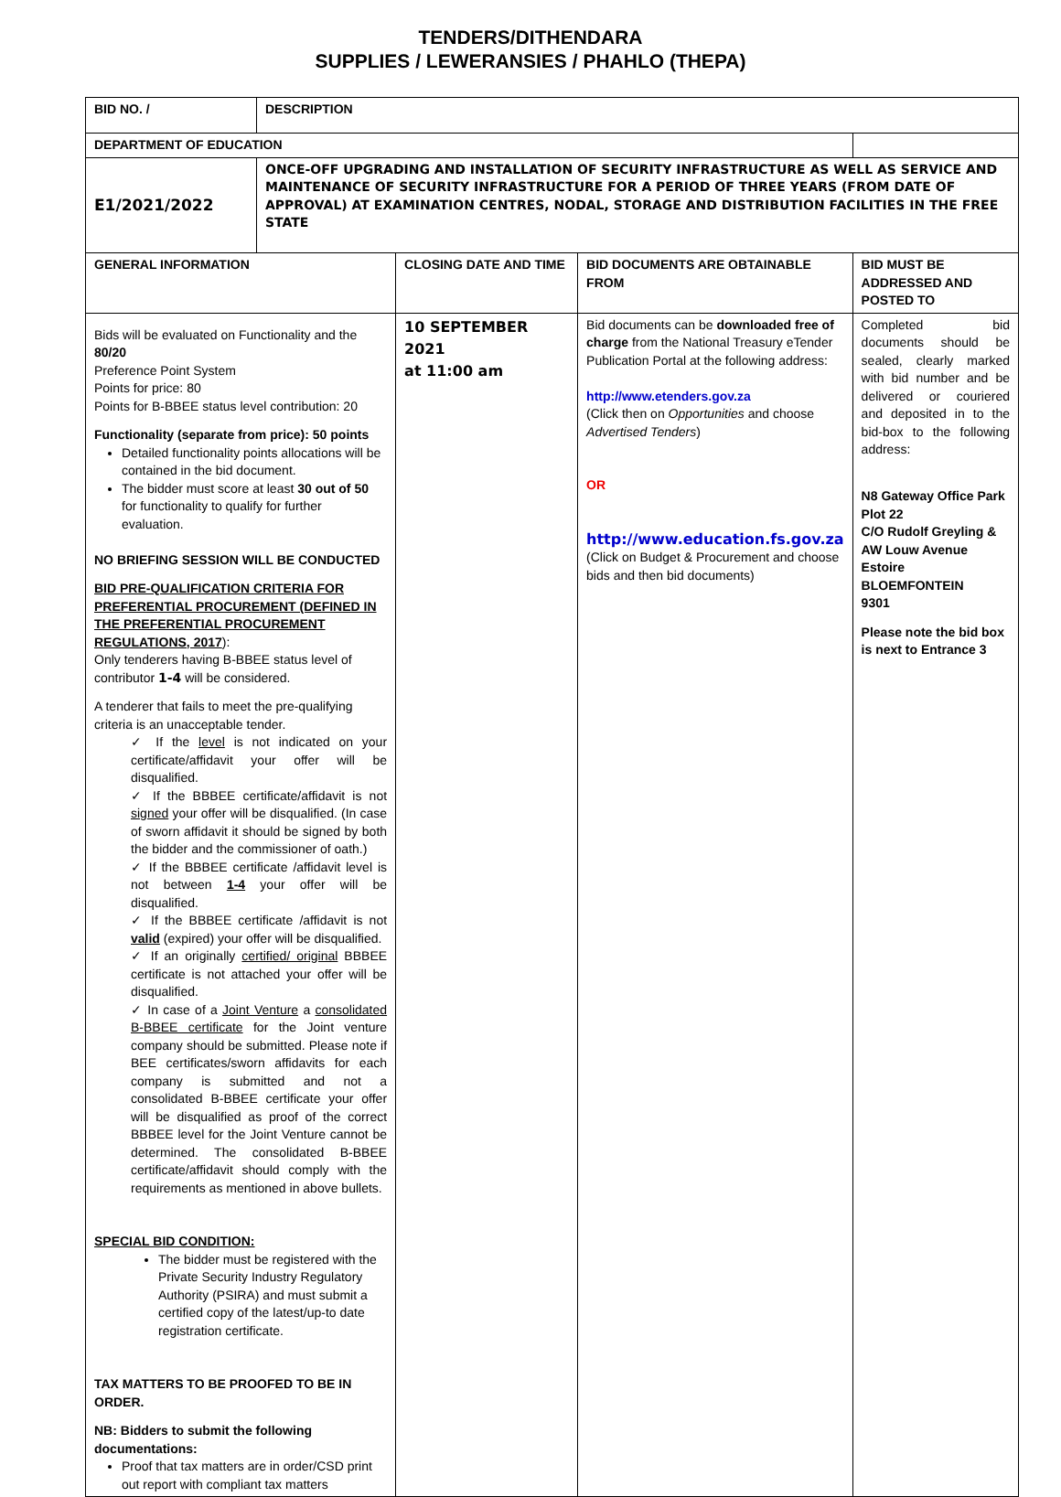TENDERS/DITHENDARA
SUPPLIES / LEWERANSIES / PHAHLO (THEPA)
| BID NO. / | DESCRIPTION | | | |
| DEPARTMENT OF EDUCATION | | | | |
| E1/2021/2022 | ONCE-OFF UPGRADING AND INSTALLATION OF SECURITY INFRASTRUCTURE AS WELL AS SERVICE AND MAINTENANCE OF SECURITY INFRASTRUCTURE FOR A PERIOD OF THREE YEARS (FROM DATE OF APPROVAL) AT EXAMINATION CENTRES, NODAL, STORAGE AND DISTRIBUTION FACILITIES IN THE FREE STATE | | | |
| GENERAL INFORMATION | | CLOSING DATE AND TIME | BID DOCUMENTS ARE OBTAINABLE FROM | BID MUST BE ADDRESSED AND POSTED TO |
| Bids will be evaluated on Functionality and the 80/20 Preference Point System Points for price: 80 Points for B-BBEE status level contribution: 20 Functionality (separate from price): 50 points Detailed functionality points allocations will be contained in the bid document. The bidder must score at least 30 out of 50 for functionality to qualify for further evaluation. NO BRIEFING SESSION WILL BE CONDUCTED BID PRE-QUALIFICATION CRITERIA FOR PREFERENTIAL PROCUREMENT (DEFINED IN THE PREFERENTIAL PROCUREMENT REGULATIONS, 2017 ): Only tenderers having B-BBEE status level of contributor 1-4 will be considered. A tenderer that fails to meet the pre-qualifying criteria is an unacceptable tender. ✓ If the level is not indicated on your certificate/affidavit your offer will be disqualified. ✓ If the BBBEE certificate/affidavit is not signed your offer will be disqualified. (In case of sworn affidavit it should be signed by both the bidder and the commissioner of oath.) ✓ If the BBBEE certificate /affidavit level is not between 1-4 your offer will be disqualified. ✓ If the BBBEE certificate /affidavit is not valid (expired) your offer will be disqualified. ✓ If an originally certified/ original BBBEE certificate is not attached your offer will be disqualified. ✓ In case of a Joint Venture a consolidated B-BBEE certificate for the Joint venture company should be submitted. Please note if BEE certificates/sworn affidavits for each company is submitted and not a consolidated B-BBEE certificate your offer will be disqualified as proof of the correct BBBEE level for the Joint Venture cannot be determined. The consolidated B-BBEE certificate/affidavit should comply with the requirements as mentioned in above bullets. SPECIAL BID CONDITION: The bidder must be registered with the Private Security Industry Regulatory Authority (PSIRA) and must submit a certified copy of the latest/up-to date registration certificate. TAX MATTERS TO BE PROOFED TO BE IN ORDER. NB: Bidders to submit the following documentations: Proof that tax matters are in order/CSD print out report with compliant tax matters | | 10 SEPTEMBER 2021 at 11:00 am | Bid documents can be downloaded free of charge from the National Treasury eTender Publication Portal at the following address: http://www.etenders.gov.za (Click then on Opportunities and choose Advertised Tenders ) OR http://www.education.fs.gov.za (Click on Budget & Procurement and choose bids and then bid documents) | Completed bid documents should be sealed, clearly marked with bid number and be delivered or couriered and deposited in to the bid-box to the following address: N8 Gateway Office Park Plot 22 C/O Rudolf Greyling & AW Louw Avenue Estoire BLOEMFONTEIN 9301 Please note the bid box is next to Entrance 3 |